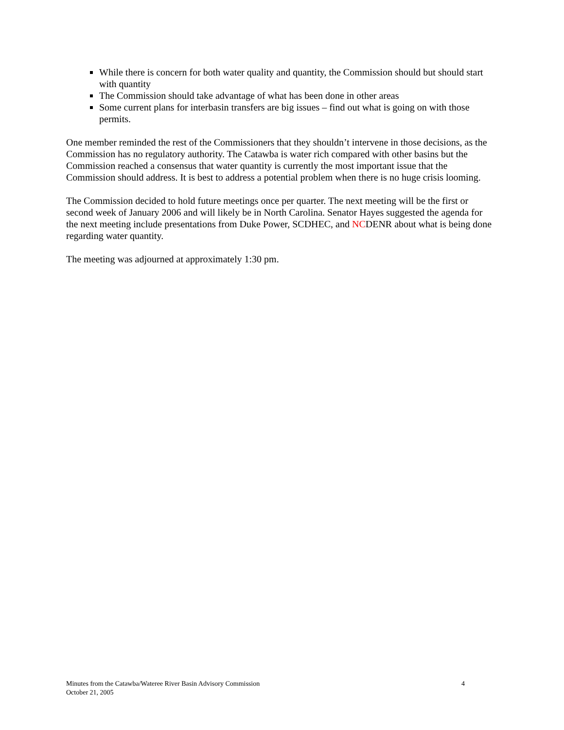While there is concern for both water quality and quantity, the Commission should but should start with quantity
The Commission should take advantage of what has been done in other areas
Some current plans for interbasin transfers are big issues – find out what is going on with those permits.
One member reminded the rest of the Commissioners that they shouldn’t intervene in those decisions, as the Commission has no regulatory authority. The Catawba is water rich compared with other basins but the Commission reached a consensus that water quantity is currently the most important issue that the Commission should address. It is best to address a potential problem when there is no huge crisis looming.
The Commission decided to hold future meetings once per quarter. The next meeting will be the first or second week of January 2006 and will likely be in North Carolina. Senator Hayes suggested the agenda for the next meeting include presentations from Duke Power, SCDHEC, and NCDENR about what is being done regarding water quantity.
The meeting was adjourned at approximately 1:30 pm.
Minutes from the Catawba/Wateree River Basin Advisory Commission
October 21, 2005
4